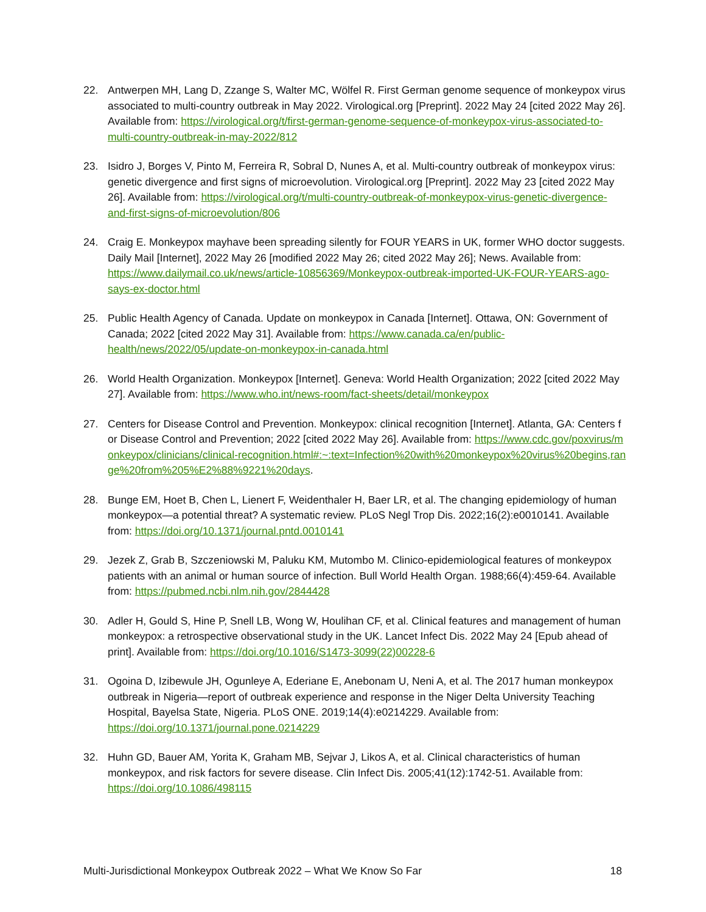22. Antwerpen MH, Lang D, Zzange S, Walter MC, Wölfel R. First German genome sequence of monkeypox virus associated to multi-country outbreak in May 2022. Virological.org [Preprint]. 2022 May 24 [cited 2022 May 26]. Available from: https://virological.org/t/first-german-genome-sequence-of-monkeypox-virus-associated-to-multi-country-outbreak-in-may-2022/812
23. Isidro J, Borges V, Pinto M, Ferreira R, Sobral D, Nunes A, et al. Multi-country outbreak of monkeypox virus: genetic divergence and first signs of microevolution. Virological.org [Preprint]. 2022 May 23 [cited 2022 May 26]. Available from: https://virological.org/t/multi-country-outbreak-of-monkeypox-virus-genetic-divergence-and-first-signs-of-microevolution/806
24. Craig E. Monkeypox mayhave been spreading silently for FOUR YEARS in UK, former WHO doctor suggests. Daily Mail [Internet], 2022 May 26 [modified 2022 May 26; cited 2022 May 26]; News. Available from: https://www.dailymail.co.uk/news/article-10856369/Monkeypox-outbreak-imported-UK-FOUR-YEARS-ago-says-ex-doctor.html
25. Public Health Agency of Canada. Update on monkeypox in Canada [Internet]. Ottawa, ON: Government of Canada; 2022 [cited 2022 May 31]. Available from: https://www.canada.ca/en/public-health/news/2022/05/update-on-monkeypox-in-canada.html
26. World Health Organization. Monkeypox [Internet]. Geneva: World Health Organization; 2022 [cited 2022 May 27]. Available from: https://www.who.int/news-room/fact-sheets/detail/monkeypox
27. Centers for Disease Control and Prevention. Monkeypox: clinical recognition [Internet]. Atlanta, GA: Centers for Disease Control and Prevention; 2022 [cited 2022 May 26]. Available from: https://www.cdc.gov/poxvirus/monkeypox/clinicians/clinical-recognition.html#:~:text=Infection%20with%20monkeypox%20virus%20begins,range%20from%205%E2%88%9221%20days.
28. Bunge EM, Hoet B, Chen L, Lienert F, Weidenthaler H, Baer LR, et al. The changing epidemiology of human monkeypox—a potential threat? A systematic review. PLoS Negl Trop Dis. 2022;16(2):e0010141. Available from: https://doi.org/10.1371/journal.pntd.0010141
29. Jezek Z, Grab B, Szczeniowski M, Paluku KM, Mutombo M. Clinico-epidemiological features of monkeypox patients with an animal or human source of infection. Bull World Health Organ. 1988;66(4):459-64. Available from: https://pubmed.ncbi.nlm.nih.gov/2844428
30. Adler H, Gould S, Hine P, Snell LB, Wong W, Houlihan CF, et al. Clinical features and management of human monkeypox: a retrospective observational study in the UK. Lancet Infect Dis. 2022 May 24 [Epub ahead of print]. Available from: https://doi.org/10.1016/S1473-3099(22)00228-6
31. Ogoina D, Izibewule JH, Ogunleye A, Ederiane E, Anebonam U, Neni A, et al. The 2017 human monkeypox outbreak in Nigeria—report of outbreak experience and response in the Niger Delta University Teaching Hospital, Bayelsa State, Nigeria. PLoS ONE. 2019;14(4):e0214229. Available from: https://doi.org/10.1371/journal.pone.0214229
32. Huhn GD, Bauer AM, Yorita K, Graham MB, Sejvar J, Likos A, et al. Clinical characteristics of human monkeypox, and risk factors for severe disease. Clin Infect Dis. 2005;41(12):1742-51. Available from: https://doi.org/10.1086/498115
Multi-Jurisdictional Monkeypox Outbreak 2022 – What We Know So Far 18